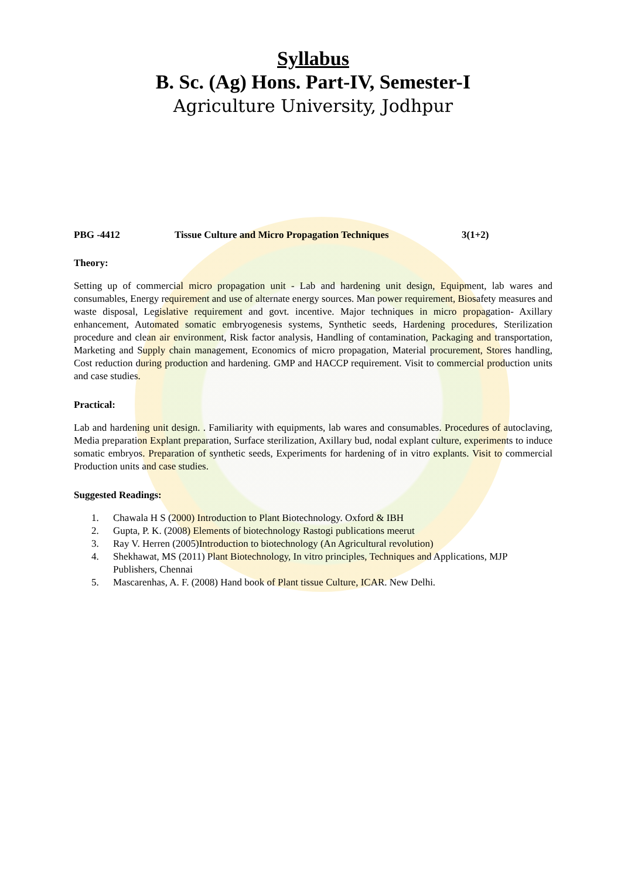Syllabus
B. Sc. (Ag) Hons. Part-IV, Semester-I
Agriculture University, Jodhpur
PBG -4412 Tissue Culture and Micro Propagation Techniques 3(1+2)
Theory:
Setting up of commercial micro propagation unit - Lab and hardening unit design, Equipment, lab wares and consumables, Energy requirement and use of alternate energy sources. Man power requirement, Biosafety measures and waste disposal, Legislative requirement and govt. incentive. Major techniques in micro propagation- Axillary enhancement, Automated somatic embryogenesis systems, Synthetic seeds, Hardening procedures, Sterilization procedure and clean air environment, Risk factor analysis, Handling of contamination, Packaging and transportation, Marketing and Supply chain management, Economics of micro propagation, Material procurement, Stores handling, Cost reduction during production and hardening. GMP and HACCP requirement. Visit to commercial production units and case studies.
Practical:
Lab and hardening unit design. . Familiarity with equipments, lab wares and consumables. Procedures of autoclaving, Media preparation Explant preparation, Surface sterilization, Axillary bud, nodal explant culture, experiments to induce somatic embryos. Preparation of synthetic seeds, Experiments for hardening of in vitro explants. Visit to commercial Production units and case studies.
Suggested Readings:
1. Chawala H S (2000) Introduction to Plant Biotechnology. Oxford & IBH
2. Gupta, P. K. (2008) Elements of biotechnology Rastogi publications meerut
3. Ray V. Herren (2005)Introduction to biotechnology (An Agricultural revolution)
4. Shekhawat, MS (2011) Plant Biotechnology, In vitro principles, Techniques and Applications, MJP Publishers, Chennai
5. Mascarenhas, A. F. (2008) Hand book of Plant tissue Culture, ICAR. New Delhi.